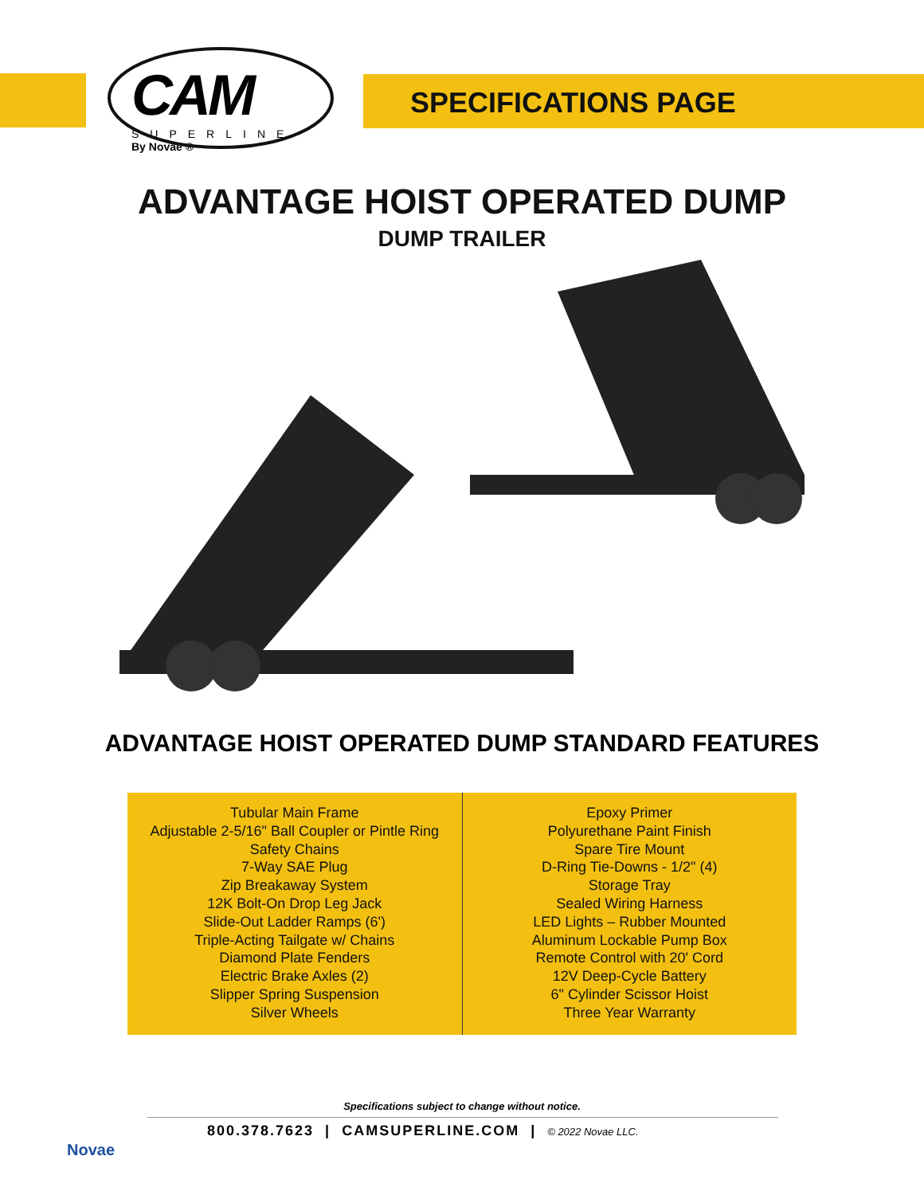CAM
SUPERLINE
By Novae ®
SPECIFICATIONS PAGE
ADVANTAGE HOIST OPERATED DUMP
DUMP TRAILER
ADVANTAGE HOIST OPERATED DUMP STANDARD FEATURES
| Tubular Main Frame Adjustable 2-5/16" Ball Coupler or Pintle Ring Safety Chains 7-Way SAE Plug Zip Breakaway System 12K Bolt-On Drop Leg Jack Slide-Out Ladder Ramps (6') Triple-Acting Tailgate w/ Chains Diamond Plate Fenders Electric Brake Axles (2) Slipper Spring Suspension Silver Wheels | Epoxy Primer Polyurethane Paint Finish Spare Tire Mount D-Ring Tie-Downs - 1/2" (4) Storage Tray Sealed Wiring Harness LED Lights – Rubber Mounted Aluminum Lockable Pump Box Remote Control with 20' Cord 12V Deep-Cycle Battery 6" Cylinder Scissor Hoist Three Year Warranty |
Specifications subject to change without notice.
800.378.7623 | CAMSUPERLINE.COM | © 2022 Novae LLC.
Novae